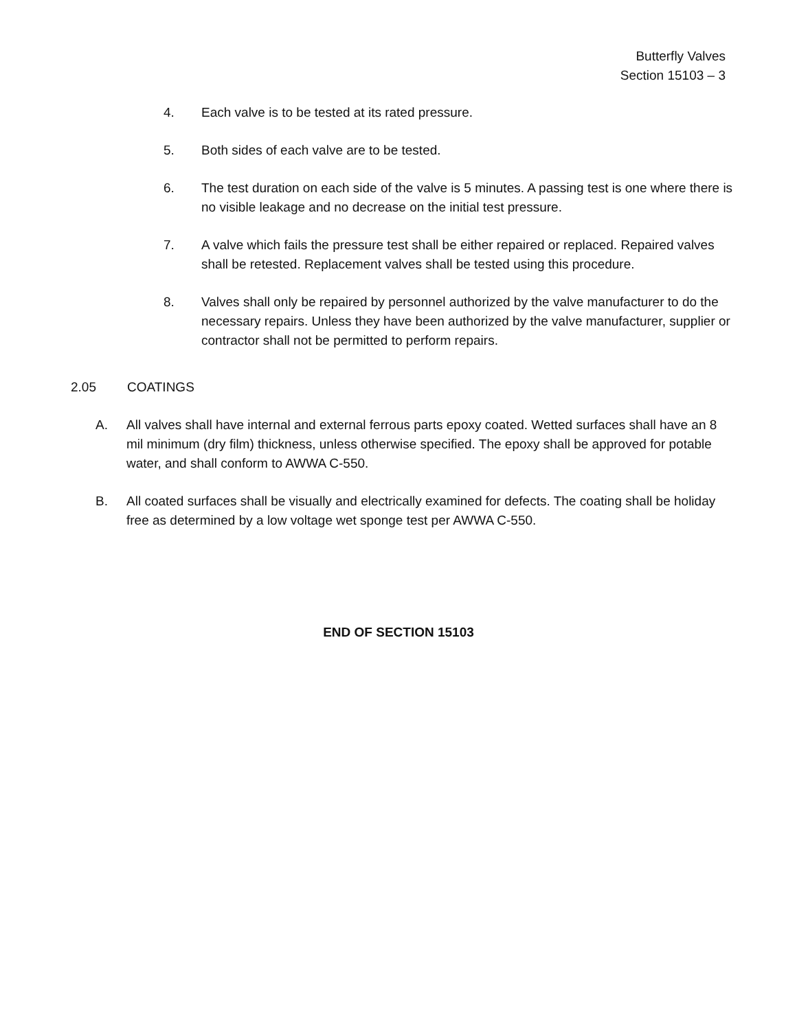Butterfly Valves
Section 15103 – 3
4. Each valve is to be tested at its rated pressure.
5. Both sides of each valve are to be tested.
6. The test duration on each side of the valve is 5 minutes. A passing test is one where there is no visible leakage and no decrease on the initial test pressure.
7. A valve which fails the pressure test shall be either repaired or replaced. Repaired valves shall be retested. Replacement valves shall be tested using this procedure.
8. Valves shall only be repaired by personnel authorized by the valve manufacturer to do the necessary repairs. Unless they have been authorized by the valve manufacturer, supplier or contractor shall not be permitted to perform repairs.
2.05 COATINGS
A. All valves shall have internal and external ferrous parts epoxy coated. Wetted surfaces shall have an 8 mil minimum (dry film) thickness, unless otherwise specified. The epoxy shall be approved for potable water, and shall conform to AWWA C-550.
B. All coated surfaces shall be visually and electrically examined for defects. The coating shall be holiday free as determined by a low voltage wet sponge test per AWWA C-550.
END OF SECTION 15103